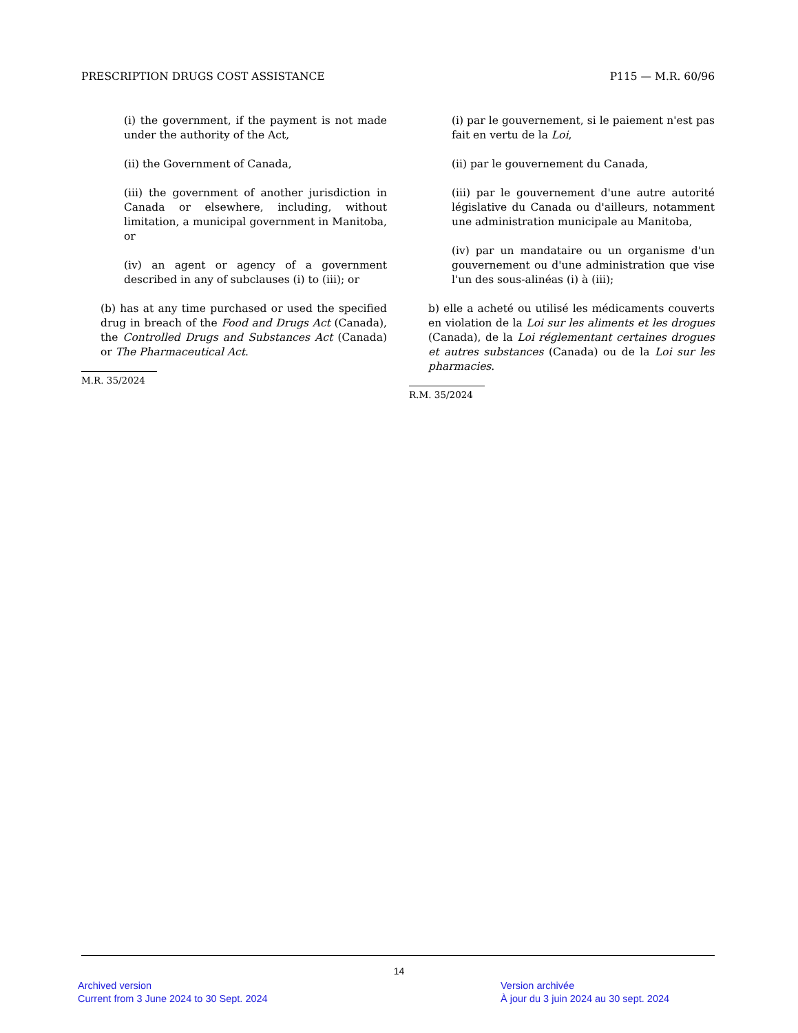PRESCRIPTION DRUGS COST ASSISTANCE P115 — M.R. 60/96
(i) the government, if the payment is not made under the authority of the Act,
(ii) the Government of Canada,
(iii) the government of another jurisdiction in Canada or elsewhere, including, without limitation, a municipal government in Manitoba, or
(iv) an agent or agency of a government described in any of subclauses (i) to (iii); or
(b) has at any time purchased or used the specified drug in breach of the Food and Drugs Act (Canada), the Controlled Drugs and Substances Act (Canada) or The Pharmaceutical Act.
M.R. 35/2024
(i) par le gouvernement, si le paiement n'est pas fait en vertu de la Loi,
(ii) par le gouvernement du Canada,
(iii) par le gouvernement d'une autre autorité législative du Canada ou d'ailleurs, notamment une administration municipale au Manitoba,
(iv) par un mandataire ou un organisme d'un gouvernement ou d'une administration que vise l'un des sous-alinéas (i) à (iii);
b) elle a acheté ou utilisé les médicaments couverts en violation de la Loi sur les aliments et les drogues (Canada), de la Loi réglementant certaines drogues et autres substances (Canada) ou de la Loi sur les pharmacies.
R.M. 35/2024
14
Archived version
Current from 3 June 2024 to 30 Sept. 2024
Version archivée
À jour du 3 juin 2024 au 30 sept. 2024